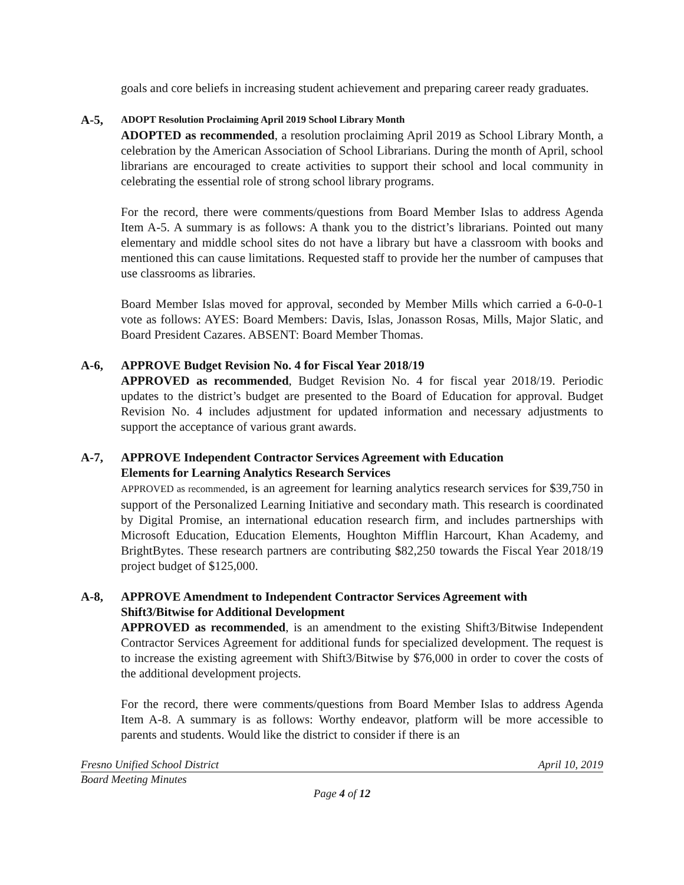goals and core beliefs in increasing student achievement and preparing career ready graduates.
A-5, ADOPT Resolution Proclaiming April 2019 School Library Month
ADOPTED as recommended, a resolution proclaiming April 2019 as School Library Month, a celebration by the American Association of School Librarians. During the month of April, school librarians are encouraged to create activities to support their school and local community in celebrating the essential role of strong school library programs.
For the record, there were comments/questions from Board Member Islas to address Agenda Item A-5. A summary is as follows: A thank you to the district’s librarians. Pointed out many elementary and middle school sites do not have a library but have a classroom with books and mentioned this can cause limitations. Requested staff to provide her the number of campuses that use classrooms as libraries.
Board Member Islas moved for approval, seconded by Member Mills which carried a 6-0-0-1 vote as follows: AYES: Board Members: Davis, Islas, Jonasson Rosas, Mills, Major Slatic, and Board President Cazares. ABSENT: Board Member Thomas.
A-6, APPROVE Budget Revision No. 4 for Fiscal Year 2018/19
APPROVED as recommended, Budget Revision No. 4 for fiscal year 2018/19. Periodic updates to the district’s budget are presented to the Board of Education for approval. Budget Revision No. 4 includes adjustment for updated information and necessary adjustments to support the acceptance of various grant awards.
A-7, APPROVE Independent Contractor Services Agreement with Education
Elements for Learning Analytics Research Services
APPROVED as recommended, is an agreement for learning analytics research services for $39,750 in support of the Personalized Learning Initiative and secondary math. This research is coordinated by Digital Promise, an international education research firm, and includes partnerships with Microsoft Education, Education Elements, Houghton Mifflin Harcourt, Khan Academy, and BrightBytes. These research partners are contributing $82,250 towards the Fiscal Year 2018/19 project budget of $125,000.
A-8, APPROVE Amendment to Independent Contractor Services Agreement with
Shift3/Bitwise for Additional Development
APPROVED as recommended, is an amendment to the existing Shift3/Bitwise Independent Contractor Services Agreement for additional funds for specialized development. The request is to increase the existing agreement with Shift3/Bitwise by $76,000 in order to cover the costs of the additional development projects.
For the record, there were comments/questions from Board Member Islas to address Agenda Item A-8. A summary is as follows: Worthy endeavor, platform will be more accessible to parents and students. Would like the district to consider if there is an
Fresno Unified School District April 10, 2019
Board Meeting Minutes
Page 4 of 12